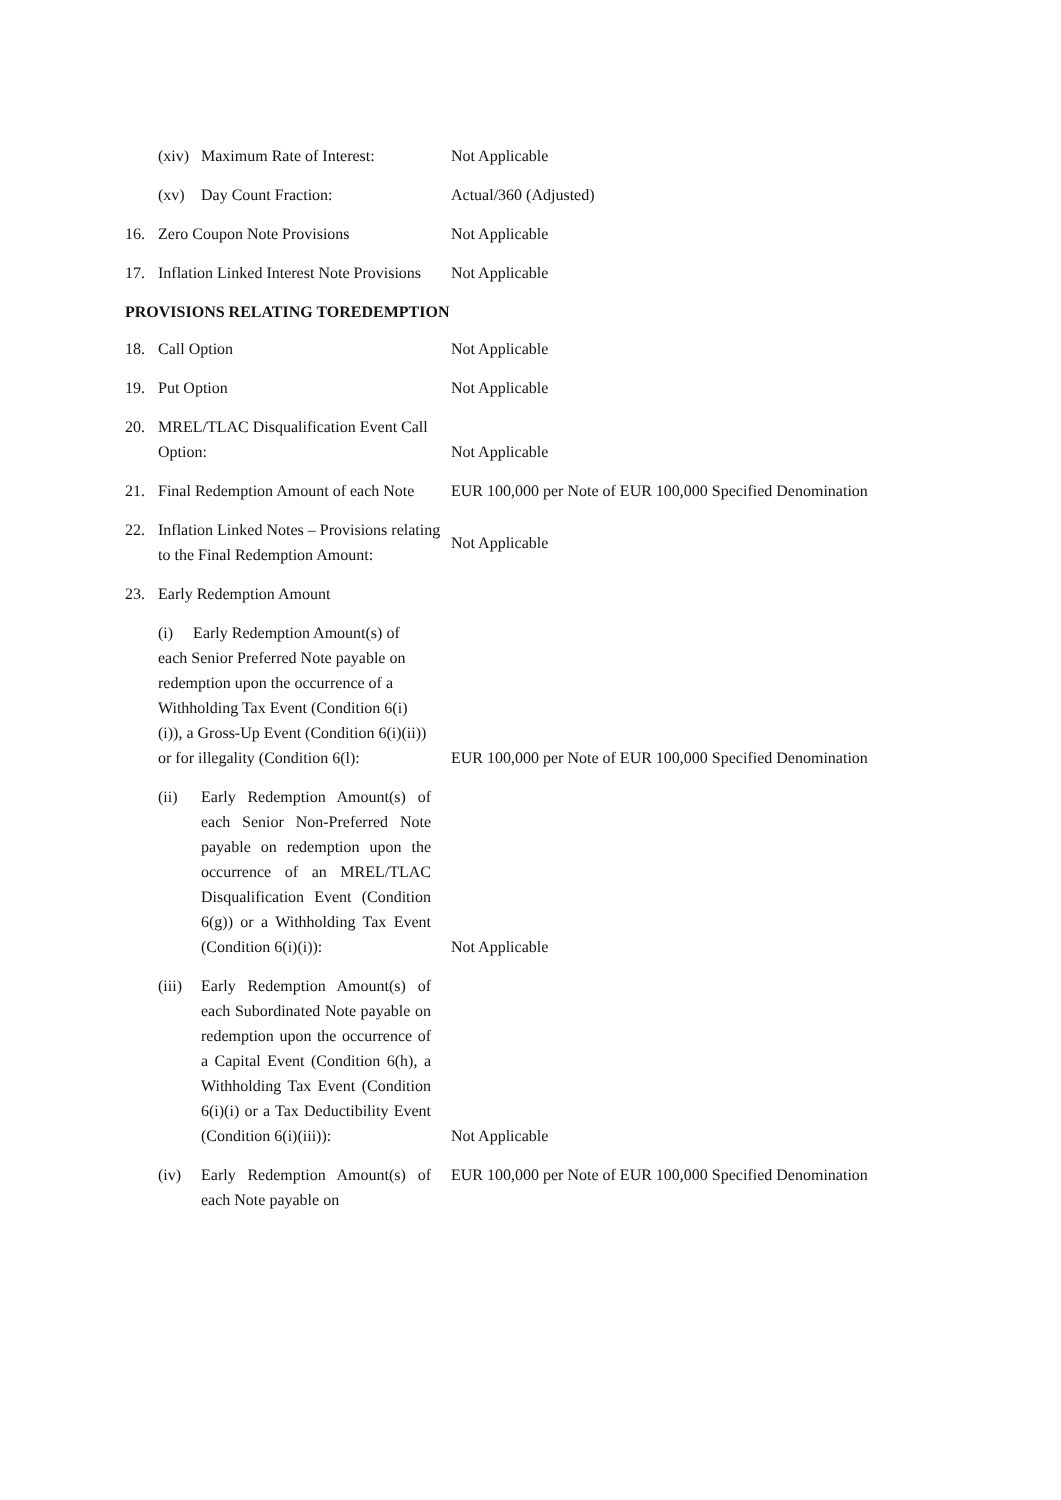(xiv) Maximum Rate of Interest:
Not Applicable
(xv) Day Count Fraction: Actual/360 (Adjusted)
16. Zero Coupon Note Provisions Not Applicable
17. Inflation Linked Interest Note Provisions
Not Applicable
PROVISIONS RELATING TOREDEMPTION
18. Call Option Not Applicable
19. Put Option Not Applicable
20. MREL/TLAC Disqualification Event Call Option:
Not Applicable
21. Final Redemption Amount of each Note
EUR 100,000 per Note of EUR 100,000 Specified Denomination
22. Inflation Linked Notes – Provisions relating to the Final Redemption Amount:
Not Applicable
23. Early Redemption Amount
(i) Early Redemption Amount(s) of each Senior Preferred Note payable on redemption upon the occurrence of a Withholding Tax Event (Condition 6(i)(i)), a Gross-Up Event (Condition 6(i)(ii)) or for illegality (Condition 6(l):
EUR 100,000 per Note of EUR 100,000 Specified Denomination
(ii) Early Redemption Amount(s) of each Senior Non-Preferred Note payable on redemption upon the occurrence of an MREL/TLAC Disqualification Event (Condition 6(g)) or a Withholding Tax Event (Condition 6(i)(i)):
Not Applicable
(iii) Early Redemption Amount(s) of each Subordinated Note payable on redemption upon the occurrence of a Capital Event (Condition 6(h), a Withholding Tax Event (Condition 6(i)(i) or a Tax Deductibility Event (Condition 6(i)(iii)):
Not Applicable
(iv) Early Redemption Amount(s) of each Note payable on
EUR 100,000 per Note of EUR 100,000 Specified Denomination